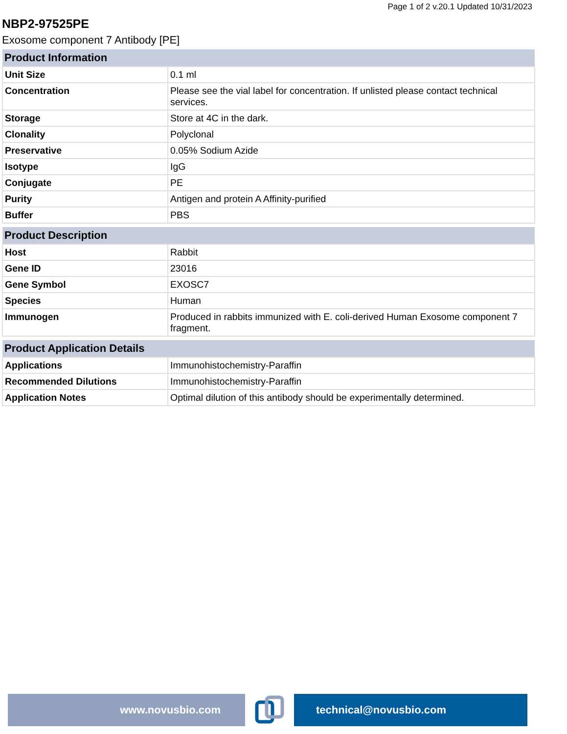Page 1 of 2 v.20.1 Updated 10/31/2023
NBP2-97525PE
Exosome component 7 Antibody [PE]
| Product Information | |
| --- | --- |
| Unit Size | 0.1 ml |
| Concentration | Please see the vial label for concentration. If unlisted please contact technical services. |
| Storage | Store at 4C in the dark. |
| Clonality | Polyclonal |
| Preservative | 0.05% Sodium Azide |
| Isotype | IgG |
| Conjugate | PE |
| Purity | Antigen and protein A Affinity-purified |
| Buffer | PBS |
| Product Description | |
| --- | --- |
| Host | Rabbit |
| Gene ID | 23016 |
| Gene Symbol | EXOSC7 |
| Species | Human |
| Immunogen | Produced in rabbits immunized with E. coli-derived Human Exosome component 7 fragment. |
| Product Application Details | |
| --- | --- |
| Applications | Immunohistochemistry-Paraffin |
| Recommended Dilutions | Immunohistochemistry-Paraffin |
| Application Notes | Optimal dilution of this antibody should be experimentally determined. |
www.novusbio.com technical@novusbio.com